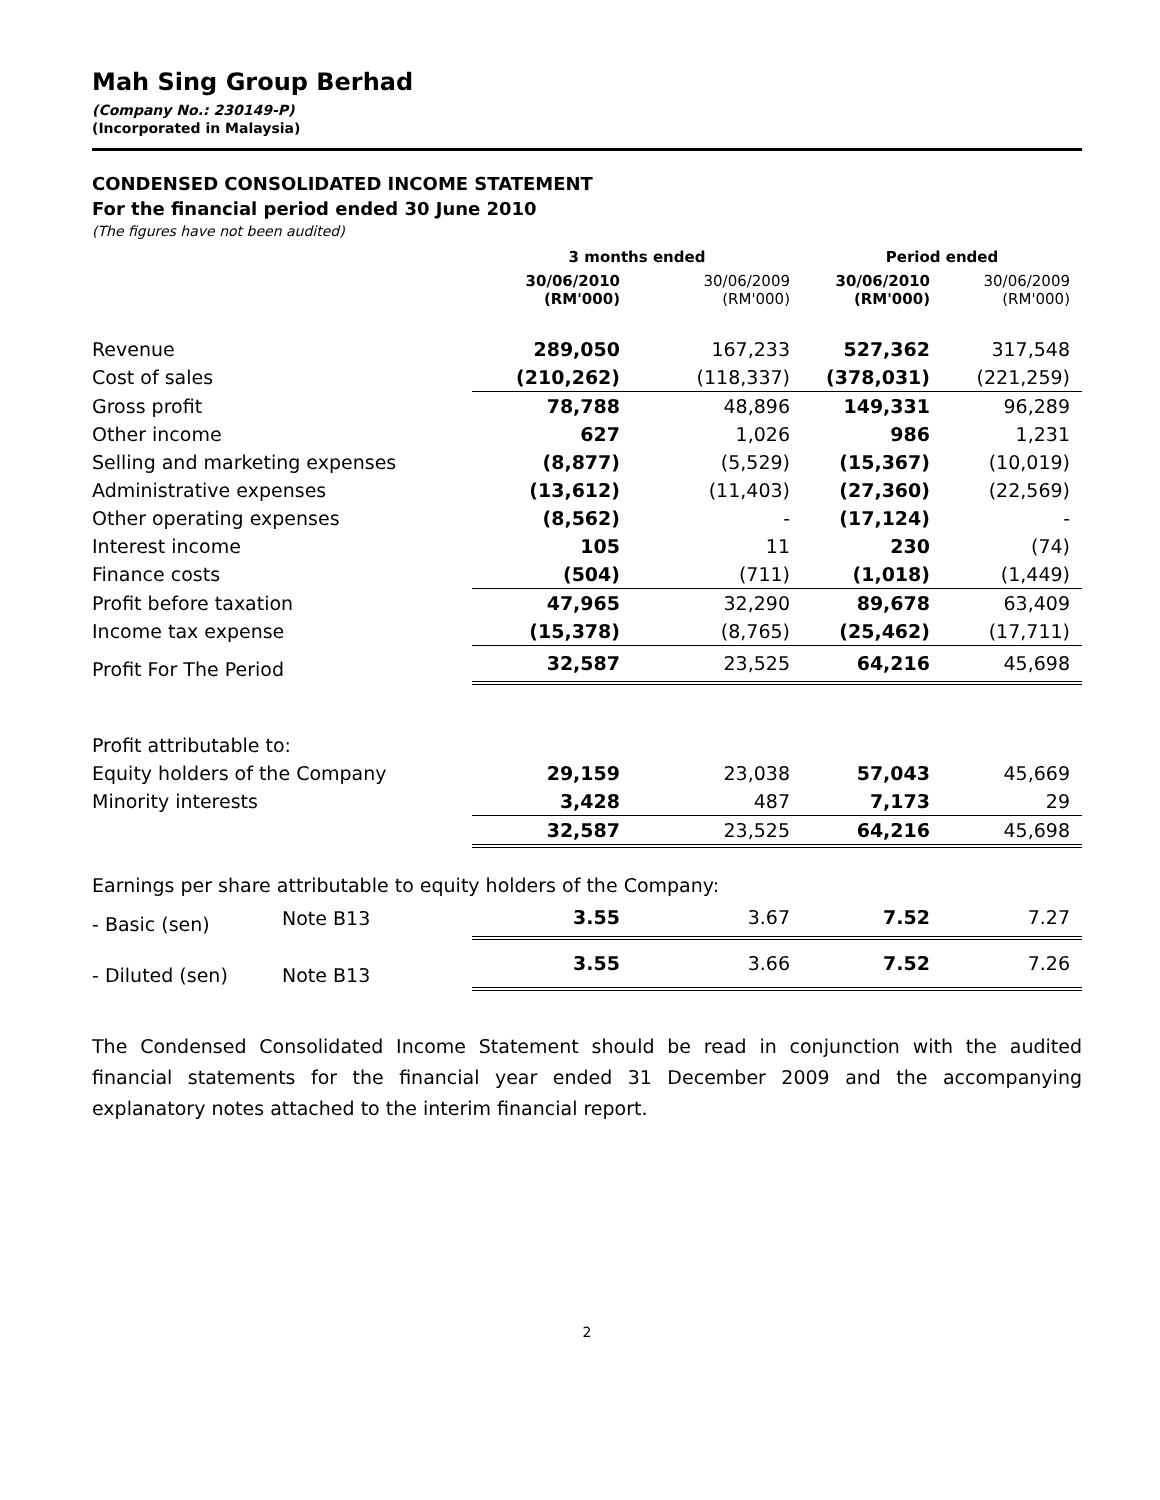Mah Sing Group Berhad
(Company No.: 230149-P)
(Incorporated in Malaysia)
CONDENSED CONSOLIDATED INCOME STATEMENT
For the financial period ended 30 June 2010
(The figures have not been audited)
| | | 3 months ended | | Period ended | |
| --- | --- | --- | --- | --- | --- |
| | | 30/06/2010 (RM'000) | 30/06/2009 (RM'000) | 30/06/2010 (RM'000) | 30/06/2009 (RM'000) |
| Revenue | | 289,050 | 167,233 | 527,362 | 317,548 |
| Cost of sales | | (210,262) | (118,337) | (378,031) | (221,259) |
| Gross profit | | 78,788 | 48,896 | 149,331 | 96,289 |
| Other income | | 627 | 1,026 | 986 | 1,231 |
| Selling and marketing expenses | | (8,877) | (5,529) | (15,367) | (10,019) |
| Administrative expenses | | (13,612) | (11,403) | (27,360) | (22,569) |
| Other operating expenses | | (8,562) | - | (17,124) | - |
| Interest income | | 105 | 11 | 230 | (74) |
| Finance costs | | (504) | (711) | (1,018) | (1,449) |
| Profit before taxation | | 47,965 | 32,290 | 89,678 | 63,409 |
| Income tax expense | | (15,378) | (8,765) | (25,462) | (17,711) |
| Profit For The Period | | 32,587 | 23,525 | 64,216 | 45,698 |
| Profit attributable to: | | | | | |
| Equity holders of the Company | | 29,159 | 23,038 | 57,043 | 45,669 |
| Minority interests | | 3,428 | 487 | 7,173 | 29 |
| | | 32,587 | 23,525 | 64,216 | 45,698 |
| Earnings per share attributable to equity holders of the Company: | | | | | |
| - Basic (sen) | Note B13 | 3.55 | 3.67 | 7.52 | 7.27 |
| - Diluted (sen) | Note B13 | 3.55 | 3.66 | 7.52 | 7.26 |
The Condensed Consolidated Income Statement should be read in conjunction with the audited financial statements for the financial year ended 31 December 2009 and the accompanying explanatory notes attached to the interim financial report.
2